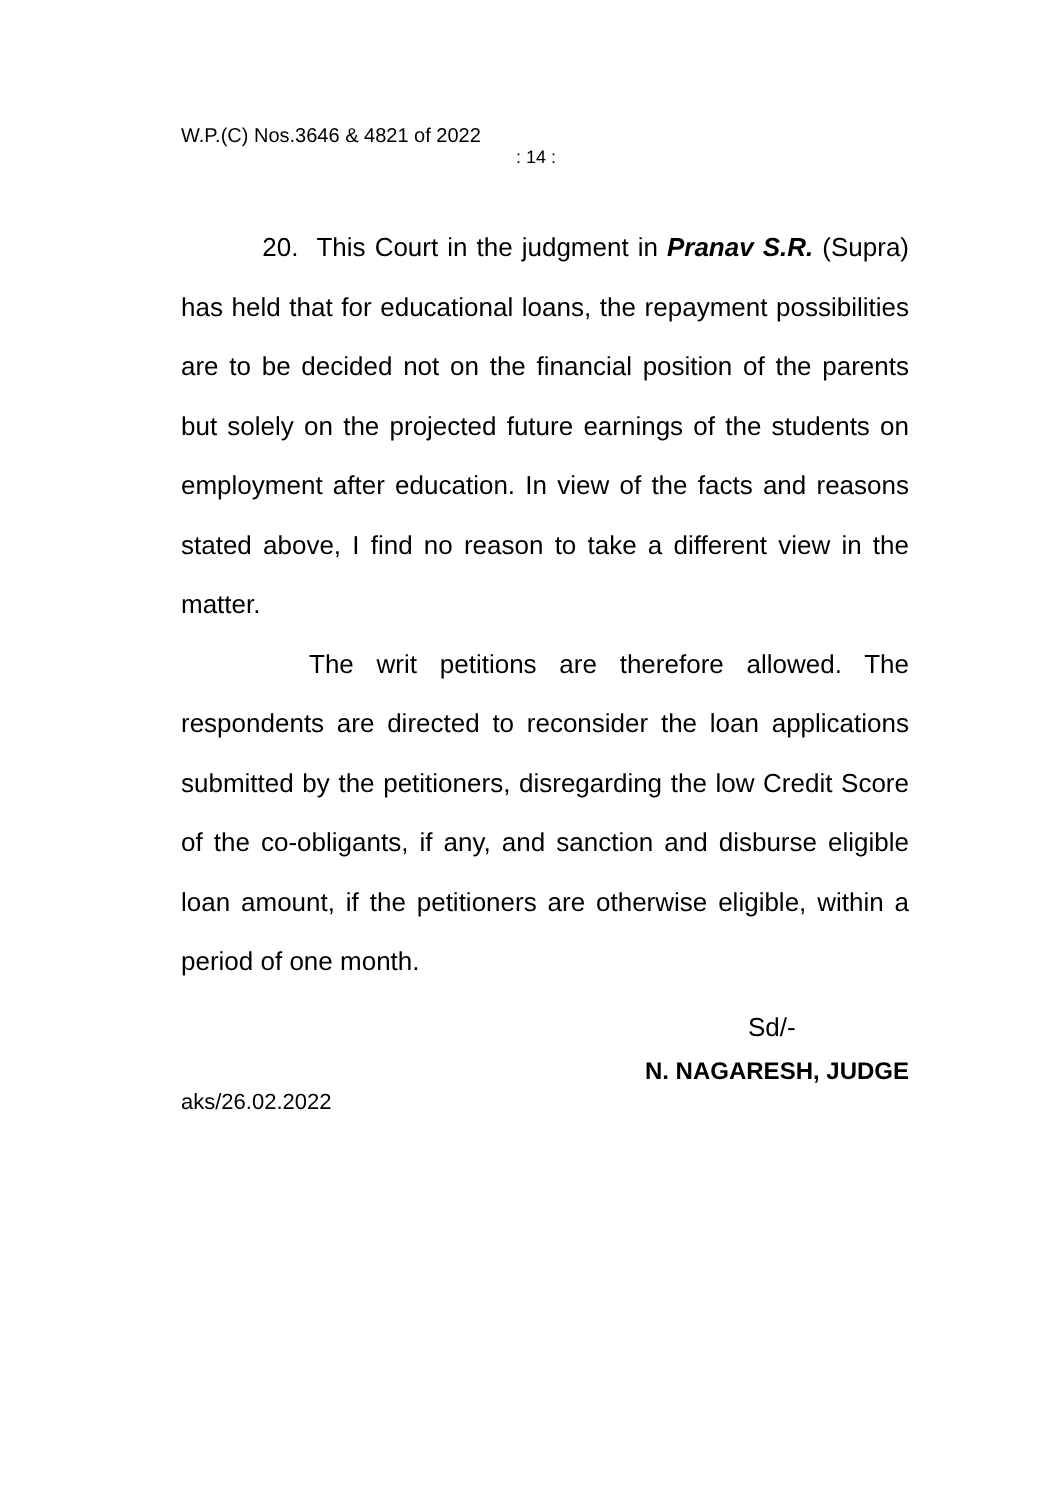W.P.(C) Nos.3646 & 4821 of 2022
: 14 :
20. This Court in the judgment in Pranav S.R. (Supra) has held that for educational loans, the repayment possibilities are to be decided not on the financial position of the parents but solely on the projected future earnings of the students on employment after education. In view of the facts and reasons stated above, I find no reason to take a different view in the matter.
The writ petitions are therefore allowed. The respondents are directed to reconsider the loan applications submitted by the petitioners, disregarding the low Credit Score of the co-obligants, if any, and sanction and disburse eligible loan amount, if the petitioners are otherwise eligible, within a period of one month.
Sd/-
N. NAGARESH, JUDGE
aks/26.02.2022